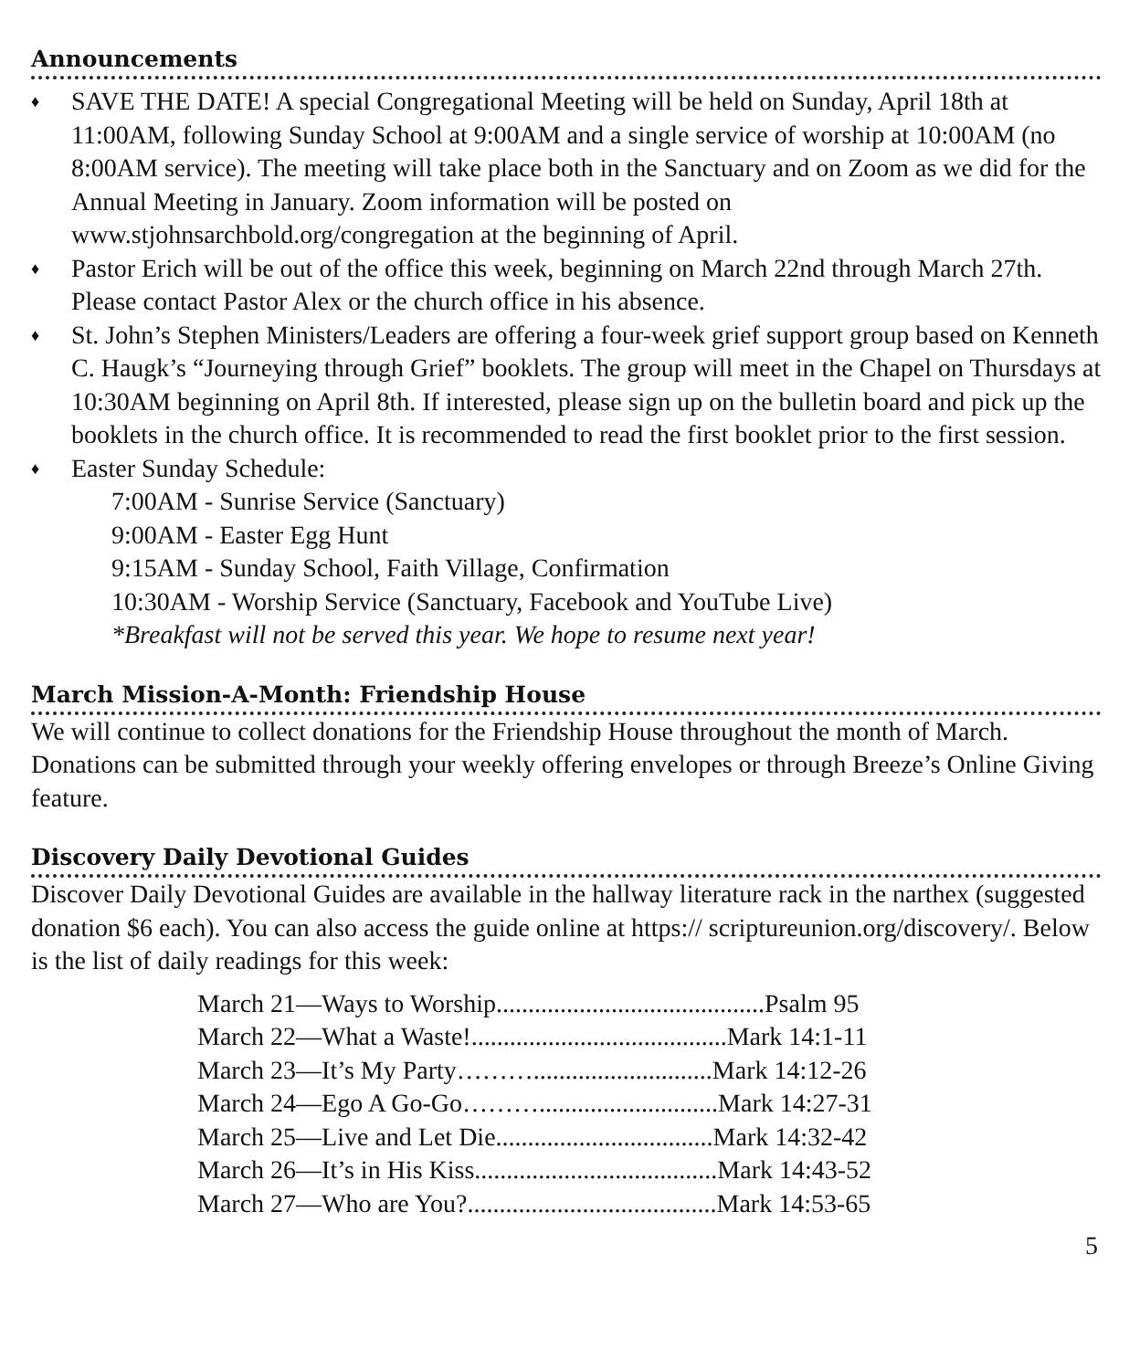Announcements
♦ SAVE THE DATE! A special Congregational Meeting will be held on Sunday, April 18th at 11:00AM, following Sunday School at 9:00AM and a single service of worship at 10:00AM (no 8:00AM service). The meeting will take place both in the Sanctuary and on Zoom as we did for the Annual Meeting in January. Zoom information will be posted on www.stjohnsarchbold.org/congregation at the beginning of April.
♦ Pastor Erich will be out of the office this week, beginning on March 22nd through March 27th. Please contact Pastor Alex or the church office in his absence.
♦ St. John’s Stephen Ministers/Leaders are offering a four-week grief support group based on Kenneth C. Haugk’s “Journeying through Grief” booklets. The group will meet in the Chapel on Thursdays at 10:30AM beginning on April 8th. If interested, please sign up on the bulletin board and pick up the booklets in the church office. It is recommended to read the first booklet prior to the first session.
♦ Easter Sunday Schedule:
7:00AM - Sunrise Service (Sanctuary)
9:00AM - Easter Egg Hunt
9:15AM - Sunday School, Faith Village, Confirmation
10:30AM - Worship Service (Sanctuary, Facebook and YouTube Live)
*Breakfast will not be served this year. We hope to resume next year!
March Mission-A-Month: Friendship House
We will continue to collect donations for the Friendship House throughout the month of March. Donations can be submitted through your weekly offering envelopes or through Breeze’s Online Giving feature.
Discovery Daily Devotional Guides
Discover Daily Devotional Guides are available in the hallway literature rack in the narthex (suggested donation $6 each). You can also access the guide online at https:// scriptureunion.org/discovery/. Below is the list of daily readings for this week:
March 21—Ways to Worship..........................................Psalm 95
March 22—What a Waste!........................................Mark 14:1-11
March 23—It’s My Party………............................Mark 14:12-26
March 24—Ego A Go-Go………............................Mark 14:27-31
March 25—Live and Let Die..................................Mark 14:32-42
March 26—It’s in His Kiss......................................Mark 14:43-52
March 27—Who are You?.......................................Mark 14:53-65
5